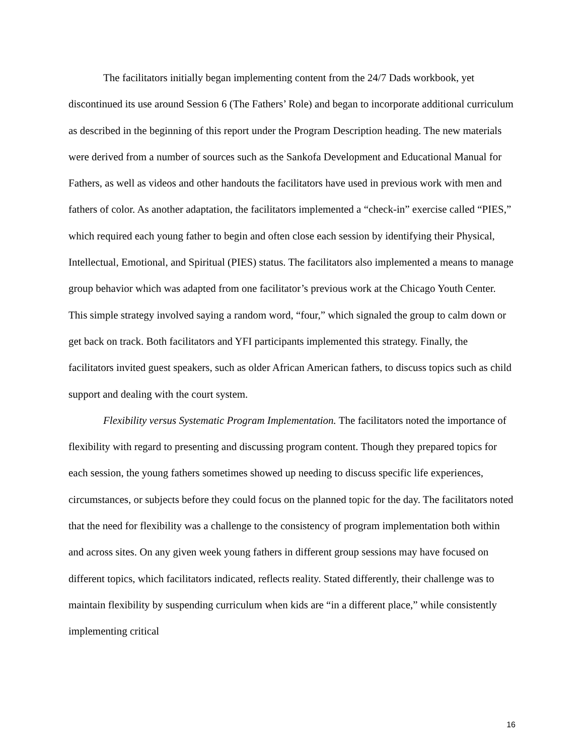The facilitators initially began implementing content from the 24/7 Dads workbook, yet discontinued its use around Session 6 (The Fathers’ Role) and began to incorporate additional curriculum as described in the beginning of this report under the Program Description heading. The new materials were derived from a number of sources such as the Sankofa Development and Educational Manual for Fathers, as well as videos and other handouts the facilitators have used in previous work with men and fathers of color. As another adaptation, the facilitators implemented a “check-in” exercise called “PIES,” which required each young father to begin and often close each session by identifying their Physical, Intellectual, Emotional, and Spiritual (PIES) status. The facilitators also implemented a means to manage group behavior which was adapted from one facilitator’s previous work at the Chicago Youth Center. This simple strategy involved saying a random word, “four,” which signaled the group to calm down or get back on track. Both facilitators and YFI participants implemented this strategy. Finally, the facilitators invited guest speakers, such as older African American fathers, to discuss topics such as child support and dealing with the court system.
Flexibility versus Systematic Program Implementation. The facilitators noted the importance of flexibility with regard to presenting and discussing program content. Though they prepared topics for each session, the young fathers sometimes showed up needing to discuss specific life experiences, circumstances, or subjects before they could focus on the planned topic for the day. The facilitators noted that the need for flexibility was a challenge to the consistency of program implementation both within and across sites. On any given week young fathers in different group sessions may have focused on different topics, which facilitators indicated, reflects reality. Stated differently, their challenge was to maintain flexibility by suspending curriculum when kids are “in a different place,” while consistently implementing critical
16